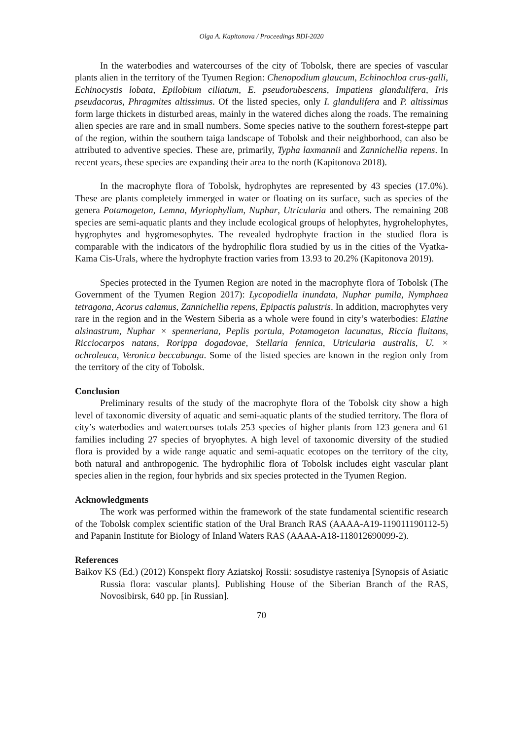Olga A. Kapitonova / Proceedings BDI-2020
In the waterbodies and watercourses of the city of Tobolsk, there are species of vascular plants alien in the territory of the Tyumen Region: Chenopodium glaucum, Echinochloa crus-galli, Echinocystis lobata, Epilobium ciliatum, E. pseudorubescens, Impatiens glandulifera, Iris pseudacorus, Phragmites altissimus. Of the listed species, only I. glandulifera and P. altissimus form large thickets in disturbed areas, mainly in the watered diches along the roads. The remaining alien species are rare and in small numbers. Some species native to the southern forest-steppe part of the region, within the southern taiga landscape of Tobolsk and their neighborhood, can also be attributed to adventive species. These are, primarily, Typha laxmannii and Zannichellia repens. In recent years, these species are expanding their area to the north (Kapitonova 2018).
In the macrophyte flora of Tobolsk, hydrophytes are represented by 43 species (17.0%). These are plants completely immerged in water or floating on its surface, such as species of the genera Potamogeton, Lemna, Myriophyllum, Nuphar, Utricularia and others. The remaining 208 species are semi-aquatic plants and they include ecological groups of helophytes, hygrohelophytes, hygrophytes and hygromesophytes. The revealed hydrophyte fraction in the studied flora is comparable with the indicators of the hydrophilic flora studied by us in the cities of the Vyatka-Kama Cis-Urals, where the hydrophyte fraction varies from 13.93 to 20.2% (Kapitonova 2019).
Species protected in the Tyumen Region are noted in the macrophyte flora of Tobolsk (The Government of the Tyumen Region 2017): Lycopodiella inundata, Nuphar pumila, Nymphaea tetragona, Acorus calamus, Zannichellia repens, Epipactis palustris. In addition, macrophytes very rare in the region and in the Western Siberia as a whole were found in city’s waterbodies: Elatine alsinastrum, Nuphar × spenneriana, Peplis portula, Potamogeton lacunatus, Riccia fluitans, Ricciocarpos natans, Rorippa dogadovae, Stellaria fennica, Utricularia australis, U. × ochroleuca, Veronica beccabunga. Some of the listed species are known in the region only from the territory of the city of Tobolsk.
Conclusion
Preliminary results of the study of the macrophyte flora of the Tobolsk city show a high level of taxonomic diversity of aquatic and semi-aquatic plants of the studied territory. The flora of city’s waterbodies and watercourses totals 253 species of higher plants from 123 genera and 61 families including 27 species of bryophytes. A high level of taxonomic diversity of the studied flora is provided by a wide range aquatic and semi-aquatic ecotopes on the territory of the city, both natural and anthropogenic. The hydrophilic flora of Tobolsk includes eight vascular plant species alien in the region, four hybrids and six species protected in the Tyumen Region.
Acknowledgments
The work was performed within the framework of the state fundamental scientific research of the Tobolsk complex scientific station of the Ural Branch RAS (AAAA-A19-119011190112-5) and Papanin Institute for Biology of Inland Waters RAS (AAAA-A18-118012690099-2).
References
Baikov KS (Ed.) (2012) Konspekt flory Aziatskoj Rossii: sosudistye rasteniya [Synopsis of Asiatic Russia flora: vascular plants]. Publishing House of the Siberian Branch of the RAS, Novosibirsk, 640 pp. [in Russian].
70